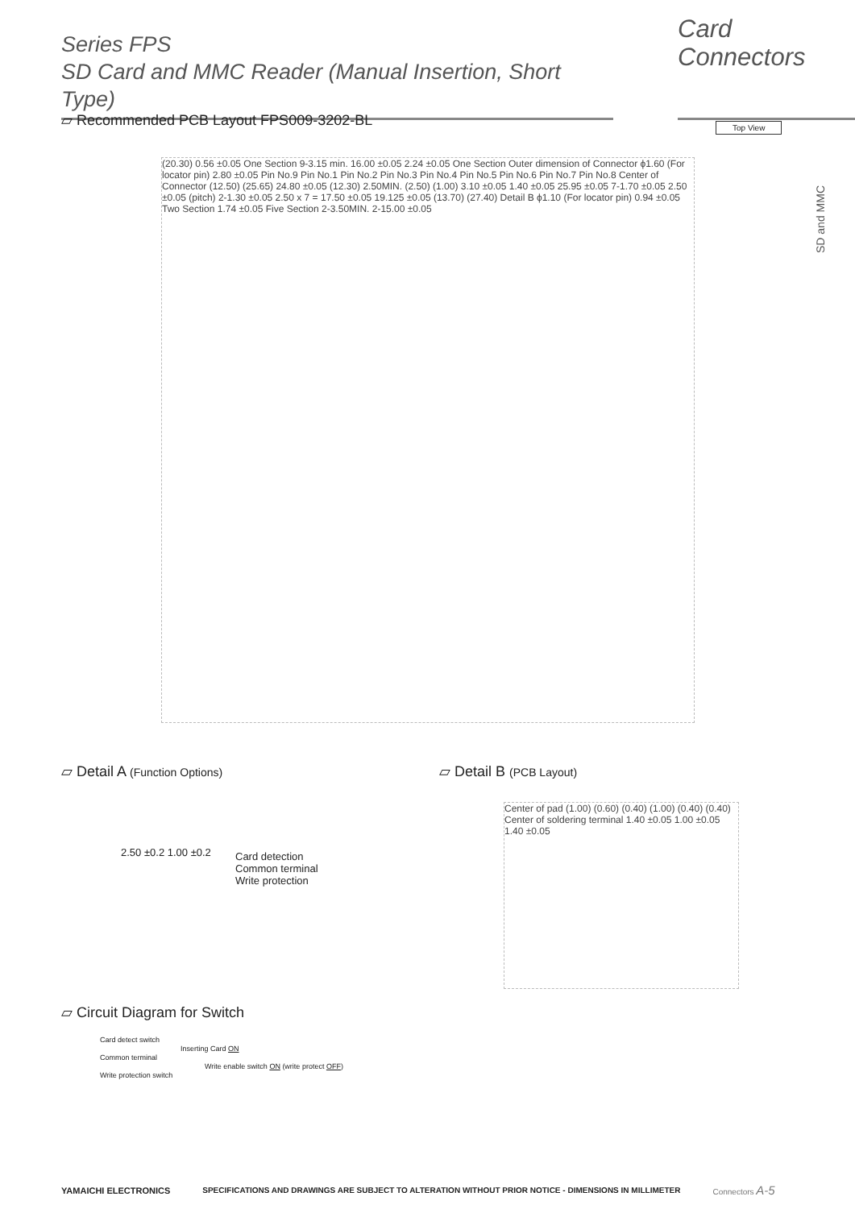Series FPS
SD Card and MMC Reader (Manual Insertion, Short Type)
Card
Connectors
SD and MMC
▱ Recommended PCB Layout FPS009-3202-BL
Top View
(20.30) 0.56 ±0.05 One Section 9-3.15 min. 16.00 ±0.05 2.24 ±0.05 One Section Outer dimension of Connector ϕ1.60 (For locator pin) 2.80 ±0.05 Pin No.9 Pin No.1 Pin No.2 Pin No.3 Pin No.4 Pin No.5 Pin No.6 Pin No.7 Pin No.8 Center of Connector (12.50) (25.65) 24.80 ±0.05 (12.30) 2.50MIN. (2.50) (1.00) 3.10 ±0.05 1.40 ±0.05 25.95 ±0.05 7-1.70 ±0.05 2.50 ±0.05 (pitch) 2-1.30 ±0.05 2.50 x 7 = 17.50 ±0.05 19.125 ±0.05 (13.70) (27.40) Detail B ϕ1.10 (For locator pin) 0.94 ±0.05 Two Section 1.74 ±0.05 Five Section 2-3.50MIN. 2-15.00 ±0.05
▱ Detail A (Function Options) ▱ Detail B (PCB Layout)
2.50 ±0.2 1.00 ±0.2
Card detection
Common terminal
Write protection
Center of pad (1.00) (0.60) (0.40) (1.00) (0.40) (0.40) Center of soldering terminal 1.40 ±0.05 1.00 ±0.05 1.40 ±0.05
▱ Circuit Diagram for Switch
Card detect switch
Inserting Card ON
Common terminal
Write enable switch ON (write protect OFF)
Write protection switch
YAMAICHI ELECTRONICS SPECIFICATIONS AND DRAWINGS ARE SUBJECT TO ALTERATION WITHOUT PRIOR NOTICE - DIMENSIONS IN MILLIMETER Connectors A-5